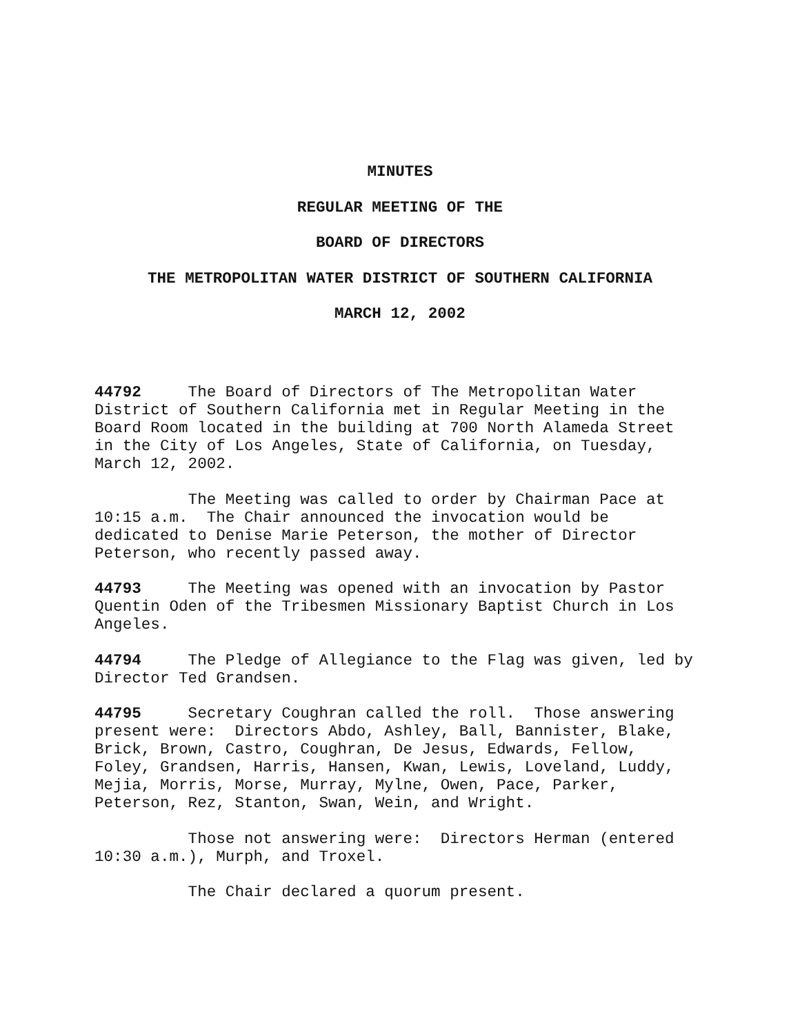MINUTES
REGULAR MEETING OF THE
BOARD OF DIRECTORS
THE METROPOLITAN WATER DISTRICT OF SOUTHERN CALIFORNIA
MARCH 12, 2002
44792 The Board of Directors of The Metropolitan Water District of Southern California met in Regular Meeting in the Board Room located in the building at 700 North Alameda Street in the City of Los Angeles, State of California, on Tuesday, March 12, 2002.
The Meeting was called to order by Chairman Pace at 10:15 a.m. The Chair announced the invocation would be dedicated to Denise Marie Peterson, the mother of Director Peterson, who recently passed away.
44793 The Meeting was opened with an invocation by Pastor Quentin Oden of the Tribesmen Missionary Baptist Church in Los Angeles.
44794 The Pledge of Allegiance to the Flag was given, led by Director Ted Grandsen.
44795 Secretary Coughran called the roll. Those answering present were: Directors Abdo, Ashley, Ball, Bannister, Blake, Brick, Brown, Castro, Coughran, De Jesus, Edwards, Fellow, Foley, Grandsen, Harris, Hansen, Kwan, Lewis, Loveland, Luddy, Mejia, Morris, Morse, Murray, Mylne, Owen, Pace, Parker, Peterson, Rez, Stanton, Swan, Wein, and Wright.
Those not answering were: Directors Herman (entered 10:30 a.m.), Murph, and Troxel.
The Chair declared a quorum present.